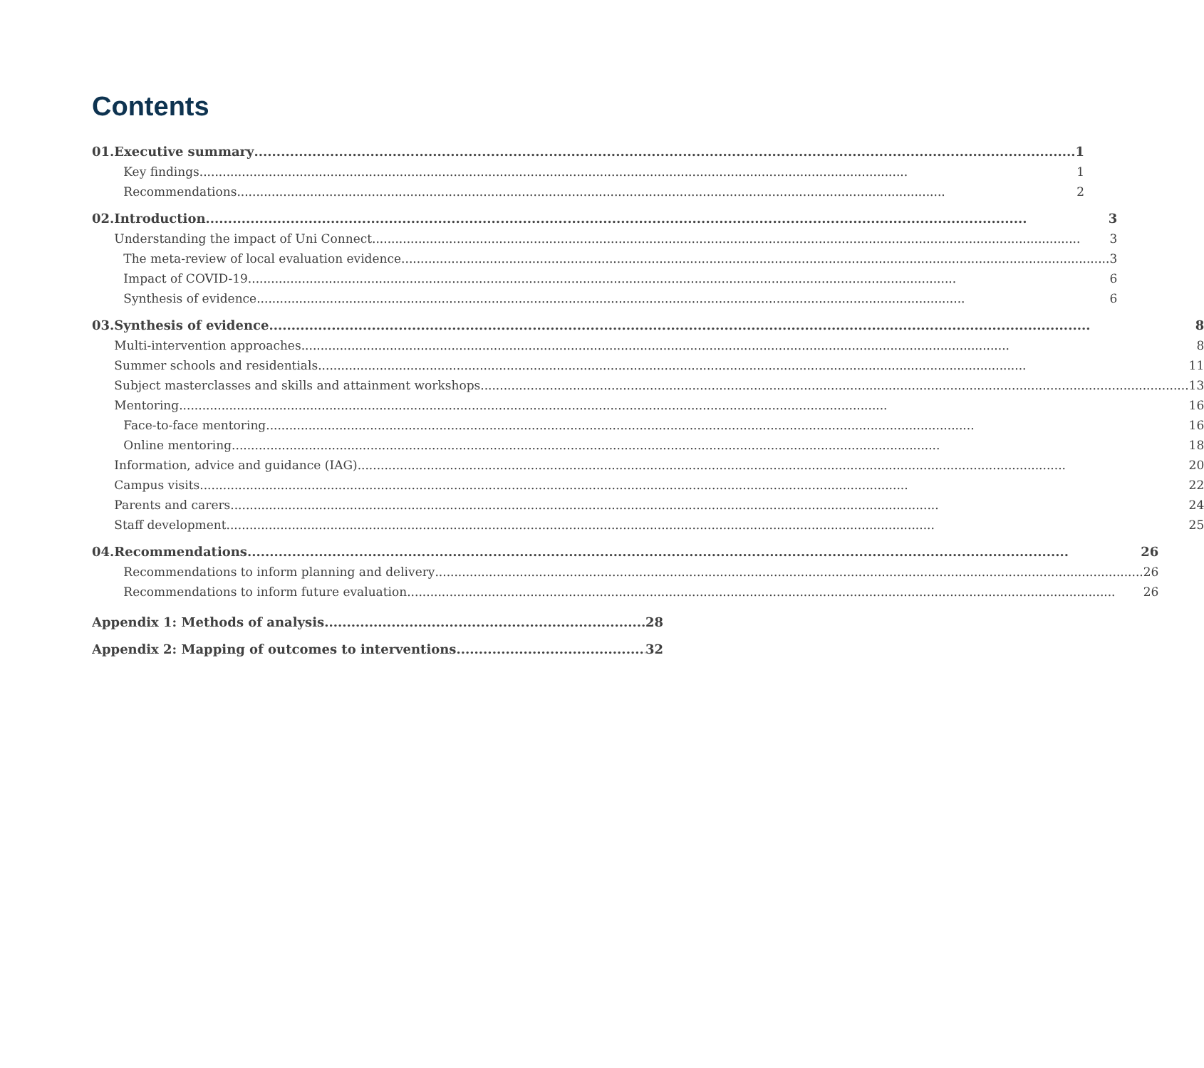Contents
01. Executive summary 1
Key findings 1
Recommendations 2
02. Introduction 3
Understanding the impact of Uni Connect 3
The meta-review of local evaluation evidence 3
Impact of COVID-19 6
Synthesis of evidence 6
03. Synthesis of evidence 8
Multi-intervention approaches 8
Summer schools and residentials 11
Subject masterclasses and skills and attainment workshops 13
Mentoring 16
Face-to-face mentoring 16
Online mentoring 18
Information, advice and guidance (IAG) 20
Campus visits 22
Parents and carers 24
Staff development 25
04. Recommendations 26
Recommendations to inform planning and delivery 26
Recommendations to inform future evaluation 26
Appendix 1: Methods of analysis 28
Appendix 2: Mapping of outcomes to interventions 32